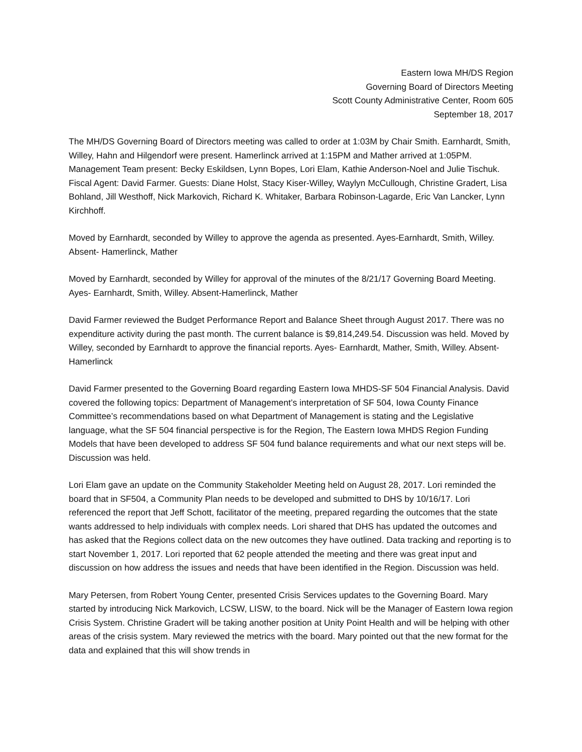Eastern Iowa MH/DS Region
Governing Board of Directors Meeting
Scott County Administrative Center, Room 605
September 18, 2017
The MH/DS Governing Board of Directors meeting was called to order at 1:03M by Chair Smith. Earnhardt, Smith, Willey, Hahn and Hilgendorf were present. Hamerlinck arrived at 1:15PM and Mather arrived at 1:05PM. Management Team present: Becky Eskildsen, Lynn Bopes, Lori Elam, Kathie Anderson-Noel and Julie Tischuk. Fiscal Agent: David Farmer. Guests: Diane Holst, Stacy Kiser-Willey, Waylyn McCullough, Christine Gradert, Lisa Bohland, Jill Westhoff, Nick Markovich, Richard K. Whitaker, Barbara Robinson-Lagarde, Eric Van Lancker, Lynn Kirchhoff.
Moved by Earnhardt, seconded by Willey to approve the agenda as presented. Ayes-Earnhardt, Smith, Willey. Absent- Hamerlinck, Mather
Moved by Earnhardt, seconded by Willey for approval of the minutes of the 8/21/17 Governing Board Meeting. Ayes- Earnhardt, Smith, Willey. Absent-Hamerlinck, Mather
David Farmer reviewed the Budget Performance Report and Balance Sheet through August 2017. There was no expenditure activity during the past month. The current balance is $9,814,249.54. Discussion was held. Moved by Willey, seconded by Earnhardt to approve the financial reports. Ayes- Earnhardt, Mather, Smith, Willey. Absent- Hamerlinck
David Farmer presented to the Governing Board regarding Eastern Iowa MHDS-SF 504 Financial Analysis. David covered the following topics: Department of Management’s interpretation of SF 504, Iowa County Finance Committee’s recommendations based on what Department of Management is stating and the Legislative language, what the SF 504 financial perspective is for the Region, The Eastern Iowa MHDS Region Funding Models that have been developed to address SF 504 fund balance requirements and what our next steps will be. Discussion was held.
Lori Elam gave an update on the Community Stakeholder Meeting held on August 28, 2017. Lori reminded the board that in SF504, a Community Plan needs to be developed and submitted to DHS by 10/16/17. Lori referenced the report that Jeff Schott, facilitator of the meeting, prepared regarding the outcomes that the state wants addressed to help individuals with complex needs. Lori shared that DHS has updated the outcomes and has asked that the Regions collect data on the new outcomes they have outlined. Data tracking and reporting is to start November 1, 2017. Lori reported that 62 people attended the meeting and there was great input and discussion on how address the issues and needs that have been identified in the Region. Discussion was held.
Mary Petersen, from Robert Young Center, presented Crisis Services updates to the Governing Board. Mary started by introducing Nick Markovich, LCSW, LISW, to the board. Nick will be the Manager of Eastern Iowa region Crisis System. Christine Gradert will be taking another position at Unity Point Health and will be helping with other areas of the crisis system. Mary reviewed the metrics with the board. Mary pointed out that the new format for the data and explained that this will show trends in